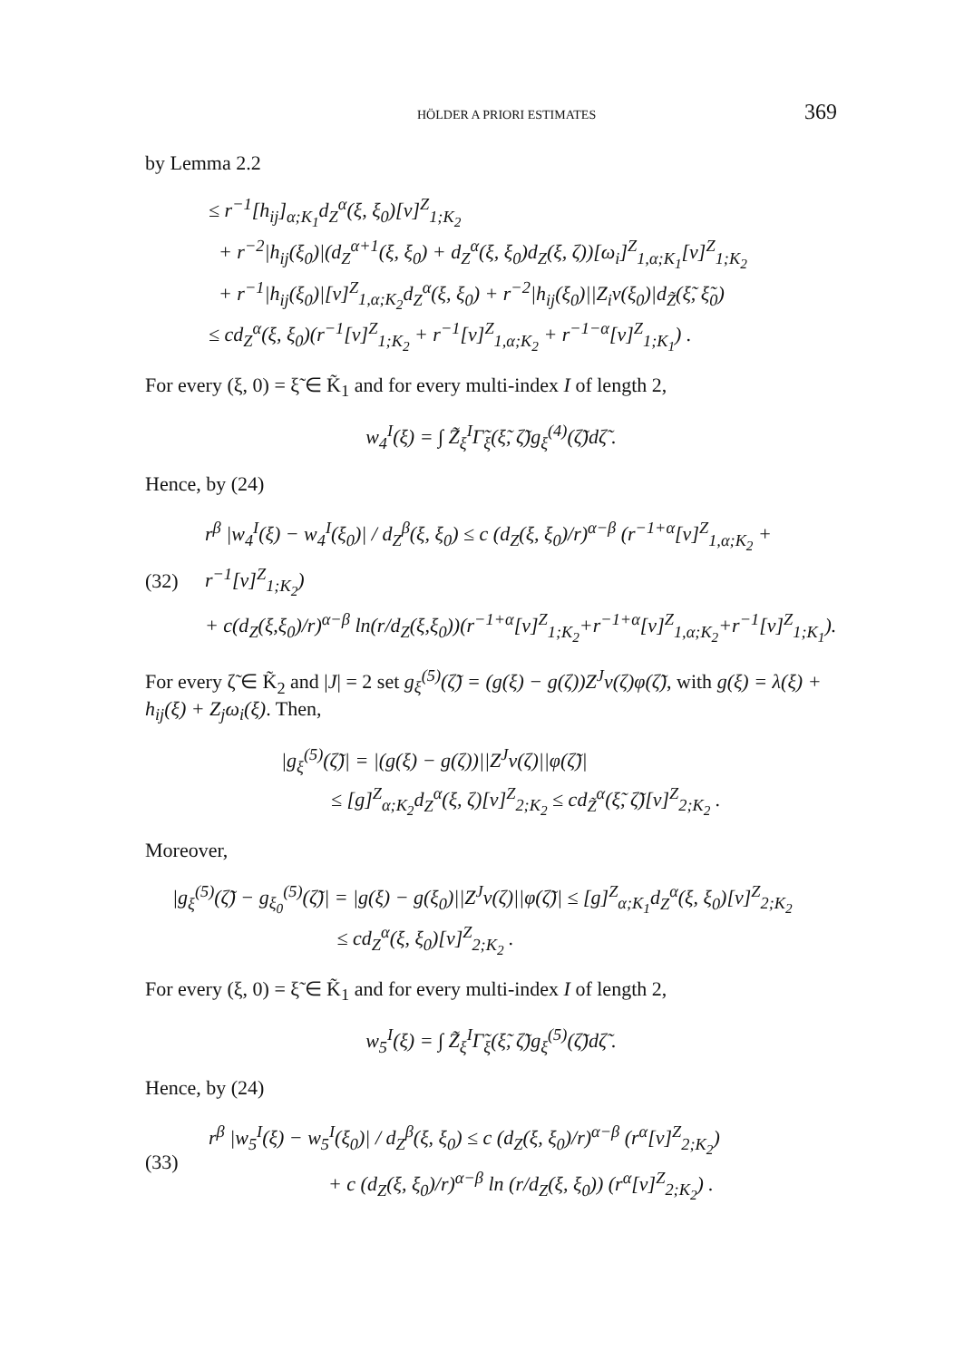HÖLDER A PRIORI ESTIMATES 369
by Lemma 2.2
≤ r<sup>−1</sup>[h<sub>ij</sub>]<sub>α;K<sub>1</sub></sub>d<sub>Z</sub><sup>α</sup>(ξ, ξ<sub>0</sub>)[v]<sup>Z</sup><sub>1;K<sub>2</sub></sub>
+ r<sup>−2</sup>|h<sub>ij</sub>(ξ<sub>0</sub>)|(d<sub>Z</sub><sup>α+1</sup>(ξ, ξ<sub>0</sub>) + d<sub>Z</sub><sup>α</sup>(ξ, ξ<sub>0</sub>)d<sub>Z</sub>(ξ, ζ))[ω<sub>i</sub>]<sup>Z</sup><sub>1,α;K<sub>1</sub></sub>[v]<sup>Z</sup><sub>1;K<sub>2</sub></sub>
+ r<sup>−1</sup>|h<sub>ij</sub>(ξ<sub>0</sub>)|[v]<sup>Z</sup><sub>1,α;K<sub>2</sub></sub>d<sub>Z</sub><sup>α</sup>(ξ, ξ<sub>0</sub>) + r<sup>−2</sup>|h<sub>ij</sub>(ξ<sub>0</sub>)||Z<sub>i</sub>v(ξ<sub>0</sub>)|d<sub>Z̃</sub>(ξ̃, ξ̃<sub>0</sub>)
≤ cd<sub>Z</sub><sup>α</sup>(ξ, ξ<sub>0</sub>)(r<sup>−1</sup>[v]<sup>Z</sup><sub>1;K<sub>2</sub></sub> + r<sup>−1</sup>[v]<sup>Z</sup><sub>1,α;K<sub>2</sub></sub> + r<sup>−1−α</sup>[v]<sup>Z</sup><sub>1;K<sub>1</sub></sub>) .
For every (ξ, 0) = ξ̃ ∈ K̃<sub>1</sub> and for every multi-index I of length 2,
w<sub>4</sub><sup>I</sup>(ξ) = ∫ Z̃<sub>ξ</sub><sup>I</sup>Γ̃<sub>ξ</sub>(ξ̃, ζ̃)g<sub>ξ</sub><sup>(4)</sup>(ζ̃)dζ̃ .
Hence, by (24)
(32)
r<sup>β</sup> |w<sub>4</sub><sup>I</sup>(ξ) − w<sub>4</sub><sup>I</sup>(ξ<sub>0</sub>)| / d<sub>Z</sub><sup>β</sup>(ξ, ξ<sub>0</sub>) ≤ c (d<sub>Z</sub>(ξ, ξ<sub>0</sub>)/r)<sup>α−β</sup> (r<sup>−1+α</sup>[v]<sup>Z</sup><sub>1,α;K<sub>2</sub></sub> + r<sup>−1</sup>[v]<sup>Z</sup><sub>1;K<sub>2</sub></sub>)
+ c(d<sub>Z</sub>(ξ,ξ<sub>0</sub>)/r)<sup>α−β</sup> ln(r/d<sub>Z</sub>(ξ,ξ<sub>0</sub>))(r<sup>−1+α</sup>[v]<sup>Z</sup><sub>1;K<sub>2</sub></sub>+r<sup>−1+α</sup>[v]<sup>Z</sup><sub>1,α;K<sub>2</sub></sub>+r<sup>−1</sup>[v]<sup>Z</sup><sub>1;K<sub>1</sub></sub>).
For every ζ̃ ∈ K̃<sub>2</sub> and |J| = 2 set g<sub>ξ</sub><sup>(5)</sup>(ζ̃) = (g(ξ) − g(ζ))Z<sup>J</sup>v(ζ)φ(ζ̃), with g(ξ) = λ(ξ) + h<sub>ij</sub>(ξ) + Z<sub>j</sub>ω<sub>i</sub>(ξ). Then,
|g<sub>ξ</sub><sup>(5)</sup>(ζ̃)| = |(g(ξ) − g(ζ))||Z<sup>J</sup>v(ζ)||φ(ζ̃)|
≤ [g]<sup>Z</sup><sub>α;K<sub>2</sub></sub>d<sub>Z</sub><sup>α</sup>(ξ, ζ)[v]<sup>Z</sup><sub>2;K<sub>2</sub></sub> ≤ cd<sub>Z̃</sub><sup>α</sup>(ξ̃, ζ̃)[v]<sup>Z</sup><sub>2;K<sub>2</sub></sub> .
Moreover,
|g<sub>ξ</sub><sup>(5)</sup>(ζ̃) − g<sub>ξ<sub>0</sub></sub><sup>(5)</sup>(ζ̃)| = |g(ξ) − g(ξ<sub>0</sub>)||Z<sup>J</sup>v(ζ)||φ(ζ̃)| ≤ [g]<sup>Z</sup><sub>α;K<sub>1</sub></sub>d<sub>Z</sub><sup>α</sup>(ξ, ξ<sub>0</sub>)[v]<sup>Z</sup><sub>2;K<sub>2</sub></sub>
≤ cd<sub>Z</sub><sup>α</sup>(ξ, ξ<sub>0</sub>)[v]<sup>Z</sup><sub>2;K<sub>2</sub></sub> .
For every (ξ, 0) = ξ̃ ∈ K̃<sub>1</sub> and for every multi-index I of length 2,
w<sub>5</sub><sup>I</sup>(ξ) = ∫ Z̃<sub>ξ</sub><sup>I</sup>Γ̃<sub>ξ</sub>(ξ̃, ζ̃)g<sub>ξ</sub><sup>(5)</sup>(ζ̃)dζ̃ .
Hence, by (24)
(33)
r<sup>β</sup> |w<sub>5</sub><sup>I</sup>(ξ) − w<sub>5</sub><sup>I</sup>(ξ<sub>0</sub>)| / d<sub>Z</sub><sup>β</sup>(ξ, ξ<sub>0</sub>) ≤ c (d<sub>Z</sub>(ξ, ξ<sub>0</sub>)/r)<sup>α−β</sup> (r<sup>α</sup>[v]<sup>Z</sup><sub>2;K<sub>2</sub></sub>)
+ c (d<sub>Z</sub>(ξ, ξ<sub>0</sub>)/r)<sup>α−β</sup> ln (r/d<sub>Z</sub>(ξ, ξ<sub>0</sub>)) (r<sup>α</sup>[v]<sup>Z</sup><sub>2;K<sub>2</sub></sub>) .